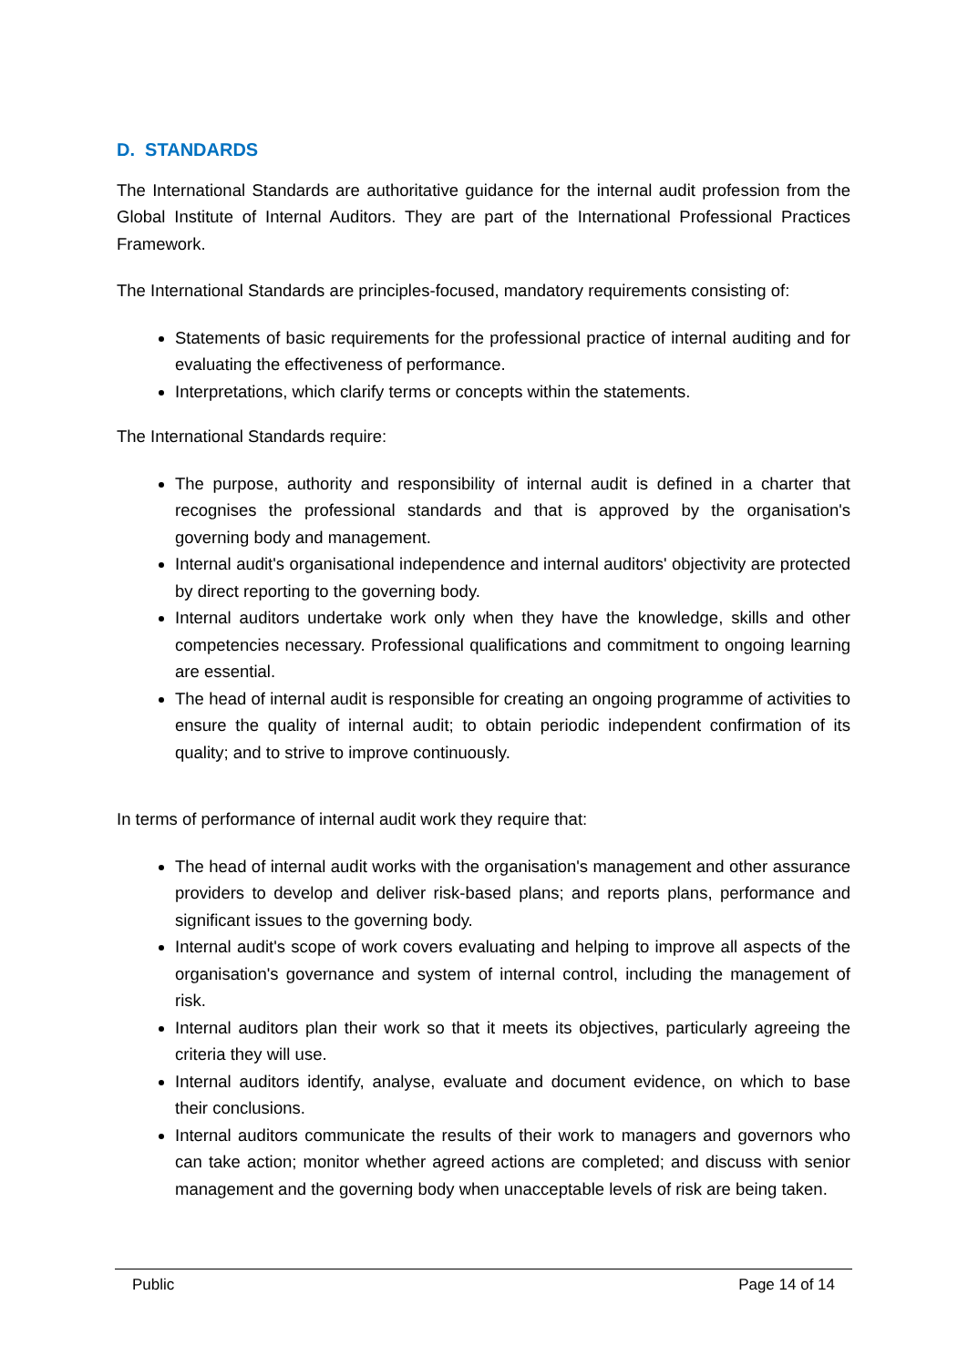D. STANDARDS
The International Standards are authoritative guidance for the internal audit profession from the Global Institute of Internal Auditors. They are part of the International Professional Practices Framework.
The International Standards are principles-focused, mandatory requirements consisting of:
Statements of basic requirements for the professional practice of internal auditing and for evaluating the effectiveness of performance.
Interpretations, which clarify terms or concepts within the statements.
The International Standards require:
The purpose, authority and responsibility of internal audit is defined in a charter that recognises the professional standards and that is approved by the organisation's governing body and management.
Internal audit's organisational independence and internal auditors' objectivity are protected by direct reporting to the governing body.
Internal auditors undertake work only when they have the knowledge, skills and other competencies necessary. Professional qualifications and commitment to ongoing learning are essential.
The head of internal audit is responsible for creating an ongoing programme of activities to ensure the quality of internal audit; to obtain periodic independent confirmation of its quality; and to strive to improve continuously.
In terms of performance of internal audit work they require that:
The head of internal audit works with the organisation's management and other assurance providers to develop and deliver risk-based plans; and reports plans, performance and significant issues to the governing body.
Internal audit's scope of work covers evaluating and helping to improve all aspects of the organisation's governance and system of internal control, including the management of risk.
Internal auditors plan their work so that it meets its objectives, particularly agreeing the criteria they will use.
Internal auditors identify, analyse, evaluate and document evidence, on which to base their conclusions.
Internal auditors communicate the results of their work to managers and governors who can take action; monitor whether agreed actions are completed; and discuss with senior management and the governing body when unacceptable levels of risk are being taken.
Public Page 14 of 14